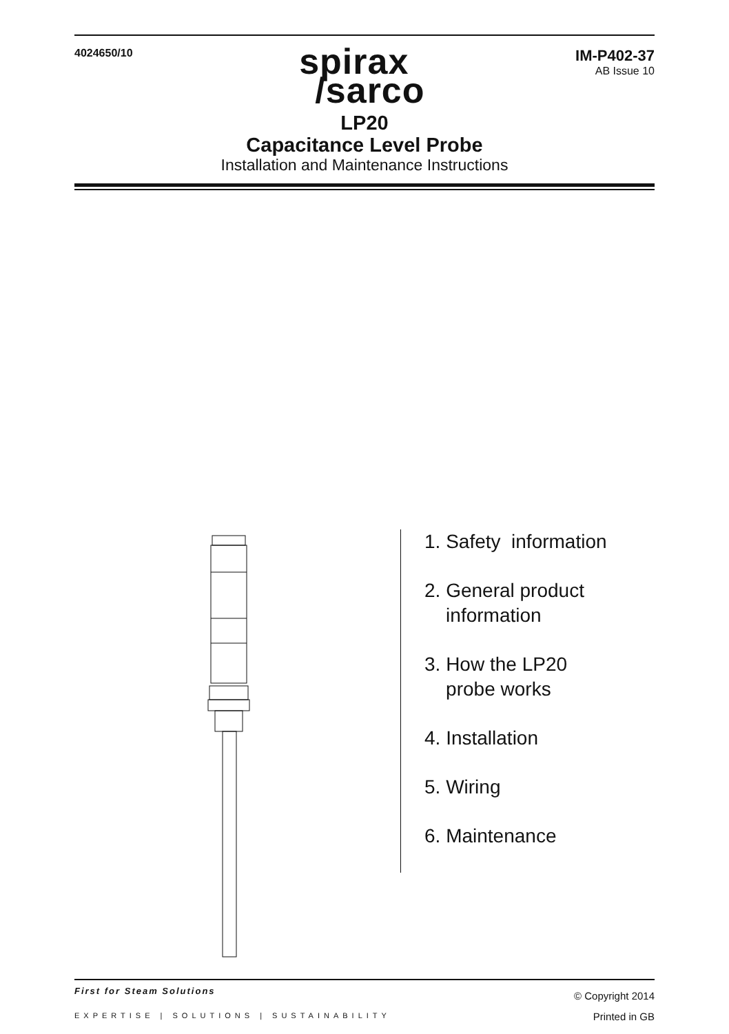4024650/10
spirax
/sarco
IM-P402-37
AB Issue 10
LP20
Capacitance Level Probe
Installation and Maintenance Instructions
1. Safety information
2. General product
information
3. How the LP20
probe works
4. Installation
5. Wiring
6. Maintenance
First for Steam Solutions
EXPERTISE | SOLUTIONS | SUSTAINABILITY
© Copyright 2014
Printed in GB